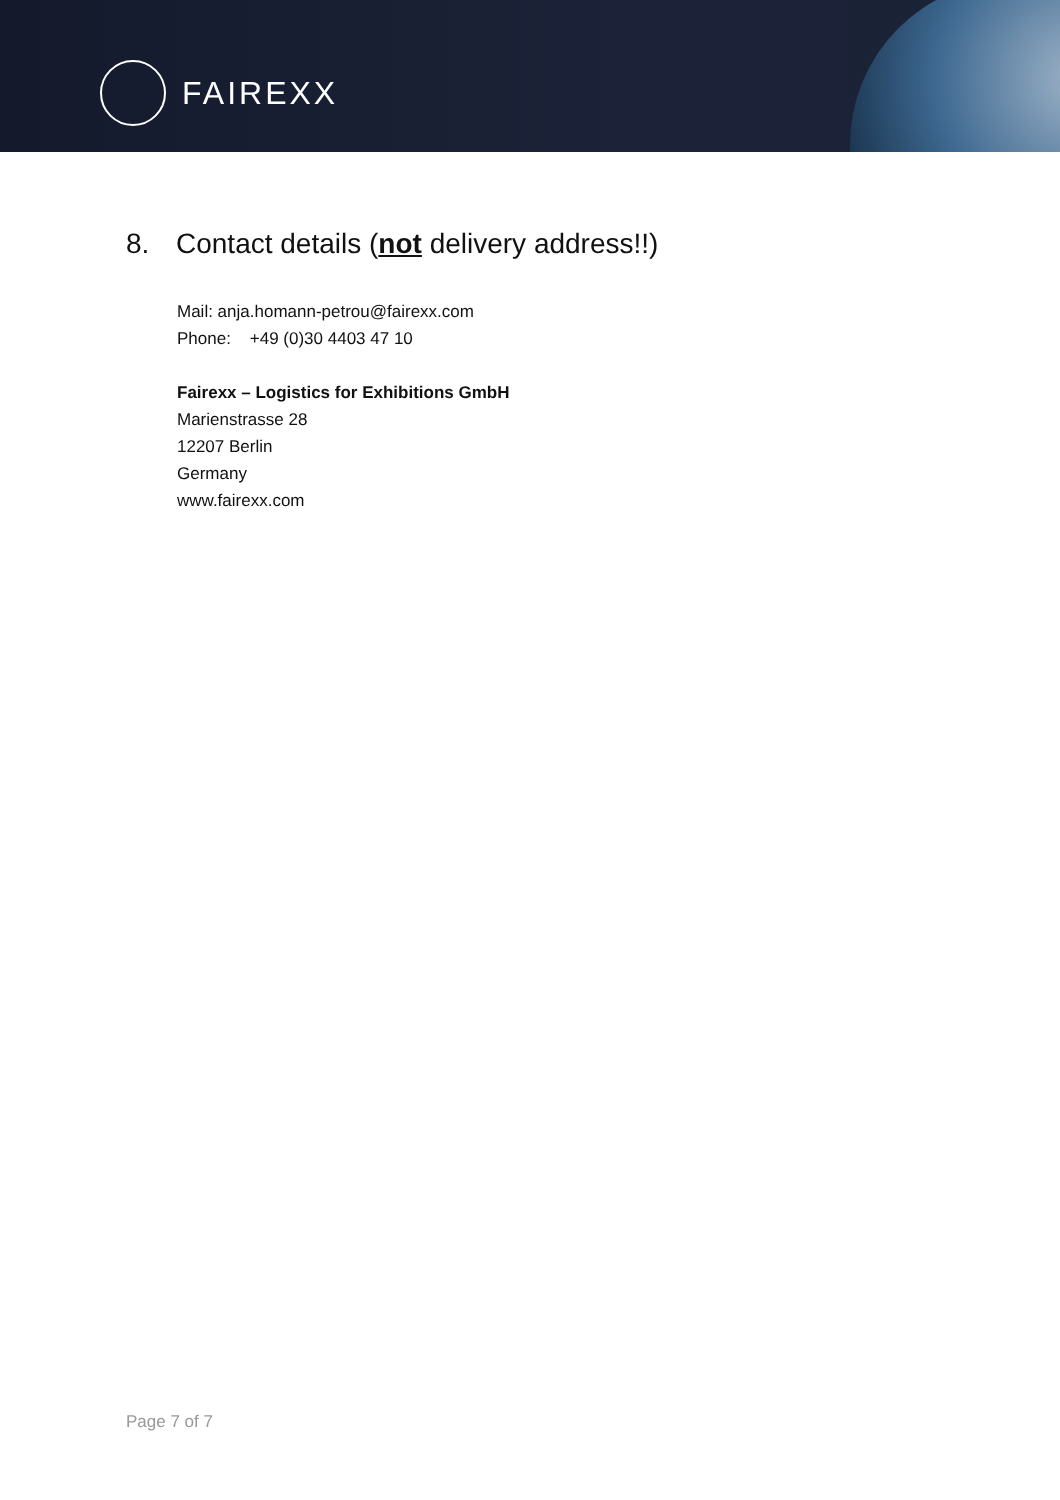FAIREXX
8. Contact details (not delivery address!!)
Mail: anja.homann-petrou@fairexx.com
Phone: +49 (0)30 4403 47 10
Fairexx – Logistics for Exhibitions GmbH
Marienstrasse 28
12207 Berlin
Germany
www.fairexx.com
Page 7 of 7